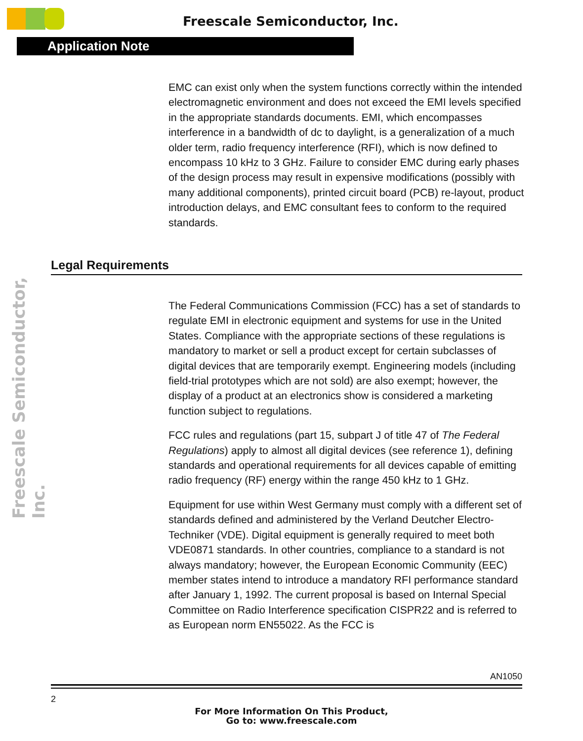Freescale Semiconductor, Inc.
Application Note
Freescale Semiconductor, Inc.
EMC can exist only when the system functions correctly within the intended electromagnetic environment and does not exceed the EMI levels specified in the appropriate standards documents. EMI, which encompasses interference in a bandwidth of dc to daylight, is a generalization of a much older term, radio frequency interference (RFI), which is now defined to encompass 10 kHz to 3 GHz. Failure to consider EMC during early phases of the design process may result in expensive modifications (possibly with many additional components), printed circuit board (PCB) re-layout, product introduction delays, and EMC consultant fees to conform to the required standards.
Legal Requirements
The Federal Communications Commission (FCC) has a set of standards to regulate EMI in electronic equipment and systems for use in the United States. Compliance with the appropriate sections of these regulations is mandatory to market or sell a product except for certain subclasses of digital devices that are temporarily exempt. Engineering models (including field-trial prototypes which are not sold) are also exempt; however, the display of a product at an electronics show is considered a marketing function subject to regulations.
FCC rules and regulations (part 15, subpart J of title 47 of The Federal Regulations) apply to almost all digital devices (see reference 1), defining standards and operational requirements for all devices capable of emitting radio frequency (RF) energy within the range 450 kHz to 1 GHz.
Equipment for use within West Germany must comply with a different set of standards defined and administered by the Verland Deutcher Electro-Techniker (VDE). Digital equipment is generally required to meet both VDE0871 standards. In other countries, compliance to a standard is not always mandatory; however, the European Economic Community (EEC) member states intend to introduce a mandatory RFI performance standard after January 1, 1992. The current proposal is based on Internal Special Committee on Radio Interference specification CISPR22 and is referred to as European norm EN55022. As the FCC is
AN1050
2
For More Information On This Product,
Go to: www.freescale.com